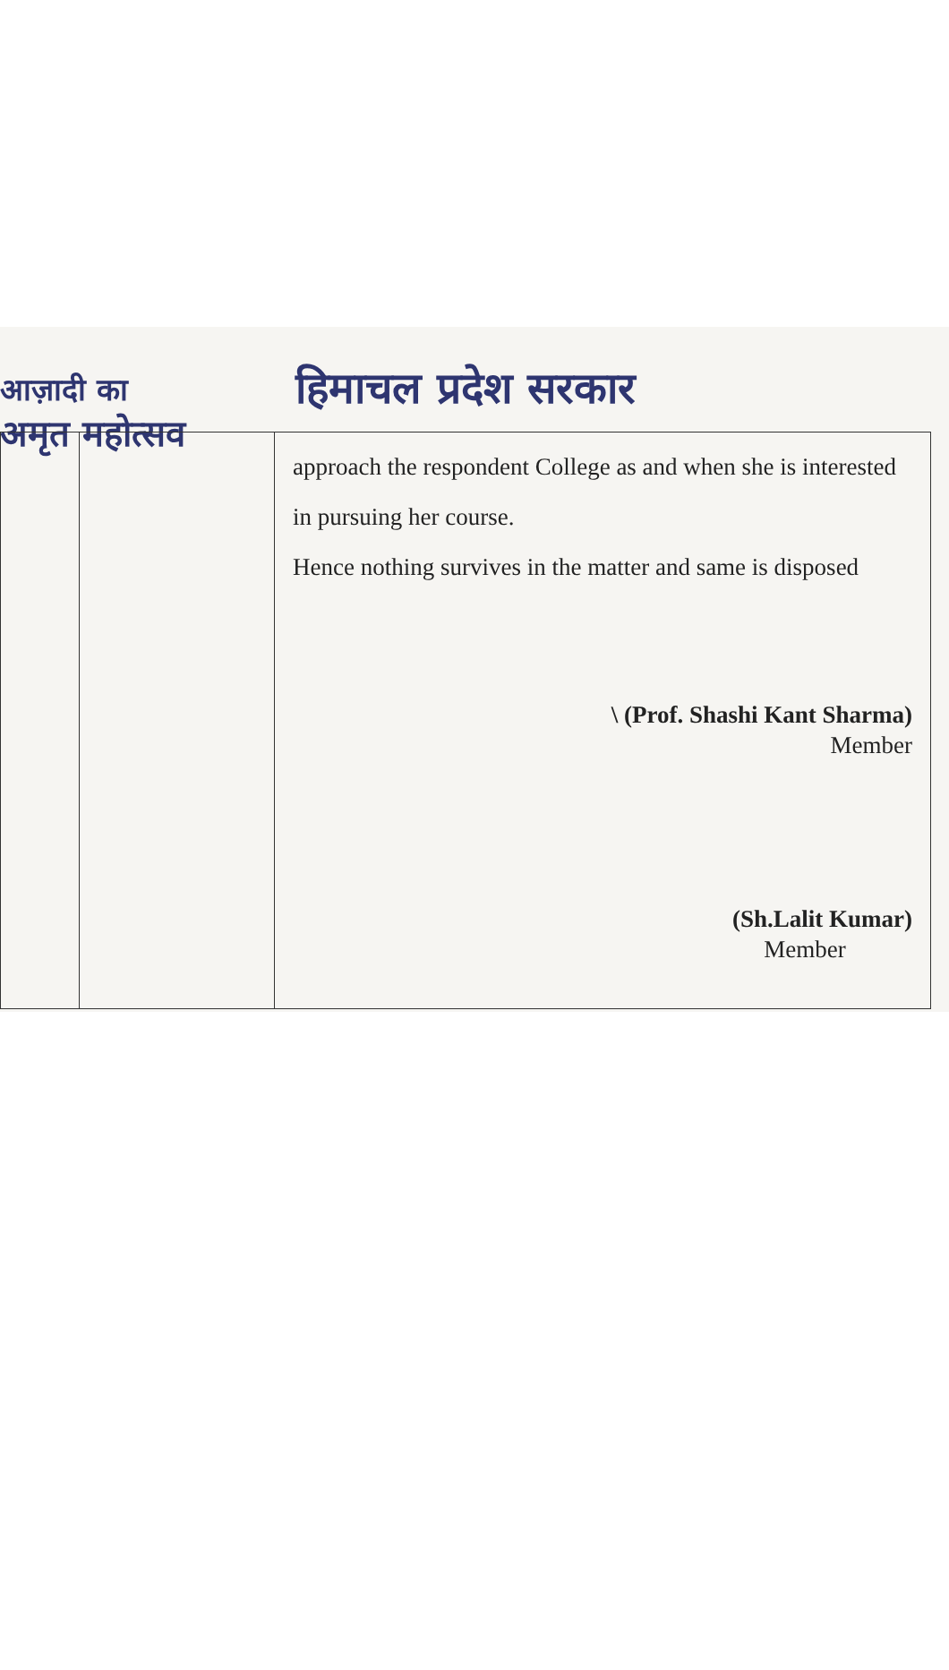आज़ादी का
अमृत महोत्सव
हिमाचल प्रदेश सरकार
| | | approach the respondent College as and when she is interested in pursuing her course. Hence nothing survives in the matter and same is disposed \ (Prof. Shashi Kant Sharma) Member (Sh.Lalit Kumar) Member |